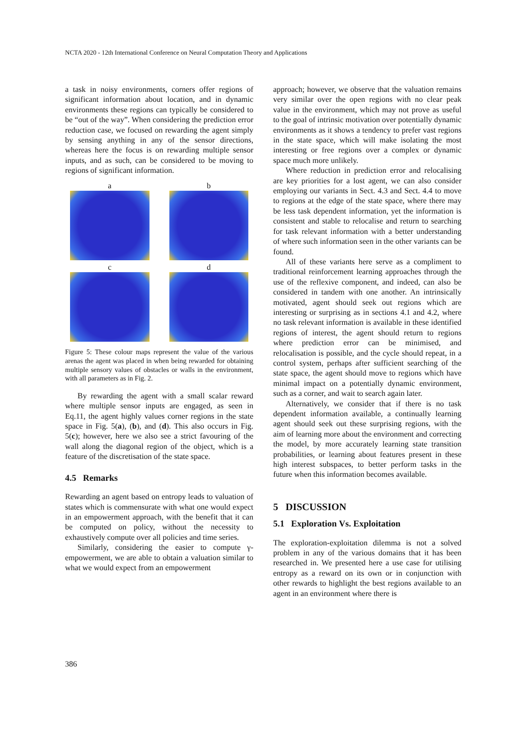NCTA 2020 - 12th International Conference on Neural Computation Theory and Applications
a task in noisy environments, corners offer regions of significant information about location, and in dynamic environments these regions can typically be considered to be “out of the way”. When considering the prediction error reduction case, we focused on rewarding the agent simply by sensing anything in any of the sensor directions, whereas here the focus is on rewarding multiple sensor inputs, and as such, can be considered to be moving to regions of significant information.
a
b
c
d
Figure 5: These colour maps represent the value of the various arenas the agent was placed in when being rewarded for obtaining multiple sensory values of obstacles or walls in the environment, with all parameters as in Fig. 2.
By rewarding the agent with a small scalar reward where multiple sensor inputs are engaged, as seen in Eq.11, the agent highly values corner regions in the state space in Fig. 5(a), (b), and (d). This also occurs in Fig. 5(c); however, here we also see a strict favouring of the wall along the diagonal region of the object, which is a feature of the discretisation of the state space.
4.5 Remarks
Rewarding an agent based on entropy leads to valuation of states which is commensurate with what one would expect in an empowerment approach, with the benefit that it can be computed on policy, without the necessity to exhaustively compute over all policies and time series.
Similarly, considering the easier to compute γ-empowerment, we are able to obtain a valuation similar to what we would expect from an empowerment
approach; however, we observe that the valuation remains very similar over the open regions with no clear peak value in the environment, which may not prove as useful to the goal of intrinsic motivation over potentially dynamic environments as it shows a tendency to prefer vast regions in the state space, which will make isolating the most interesting or free regions over a complex or dynamic space much more unlikely.
Where reduction in prediction error and relocalising are key priorities for a lost agent, we can also consider employing our variants in Sect. 4.3 and Sect. 4.4 to move to regions at the edge of the state space, where there may be less task dependent information, yet the information is consistent and stable to relocalise and return to searching for task relevant information with a better understanding of where such information seen in the other variants can be found.
All of these variants here serve as a compliment to traditional reinforcement learning approaches through the use of the reflexive component, and indeed, can also be considered in tandem with one another. An intrinsically motivated, agent should seek out regions which are interesting or surprising as in sections 4.1 and 4.2, where no task relevant information is available in these identified regions of interest, the agent should return to regions where prediction error can be minimised, and relocalisation is possible, and the cycle should repeat, in a control system, perhaps after sufficient searching of the state space, the agent should move to regions which have minimal impact on a potentially dynamic environment, such as a corner, and wait to search again later.
Alternatively, we consider that if there is no task dependent information available, a continually learning agent should seek out these surprising regions, with the aim of learning more about the environment and correcting the model, by more accurately learning state transition probabilities, or learning about features present in these high interest subspaces, to better perform tasks in the future when this information becomes available.
5 DISCUSSION
5.1 Exploration Vs. Exploitation
The exploration-exploitation dilemma is not a solved problem in any of the various domains that it has been researched in. We presented here a use case for utilising entropy as a reward on its own or in conjunction with other rewards to highlight the best regions available to an agent in an environment where there is
386